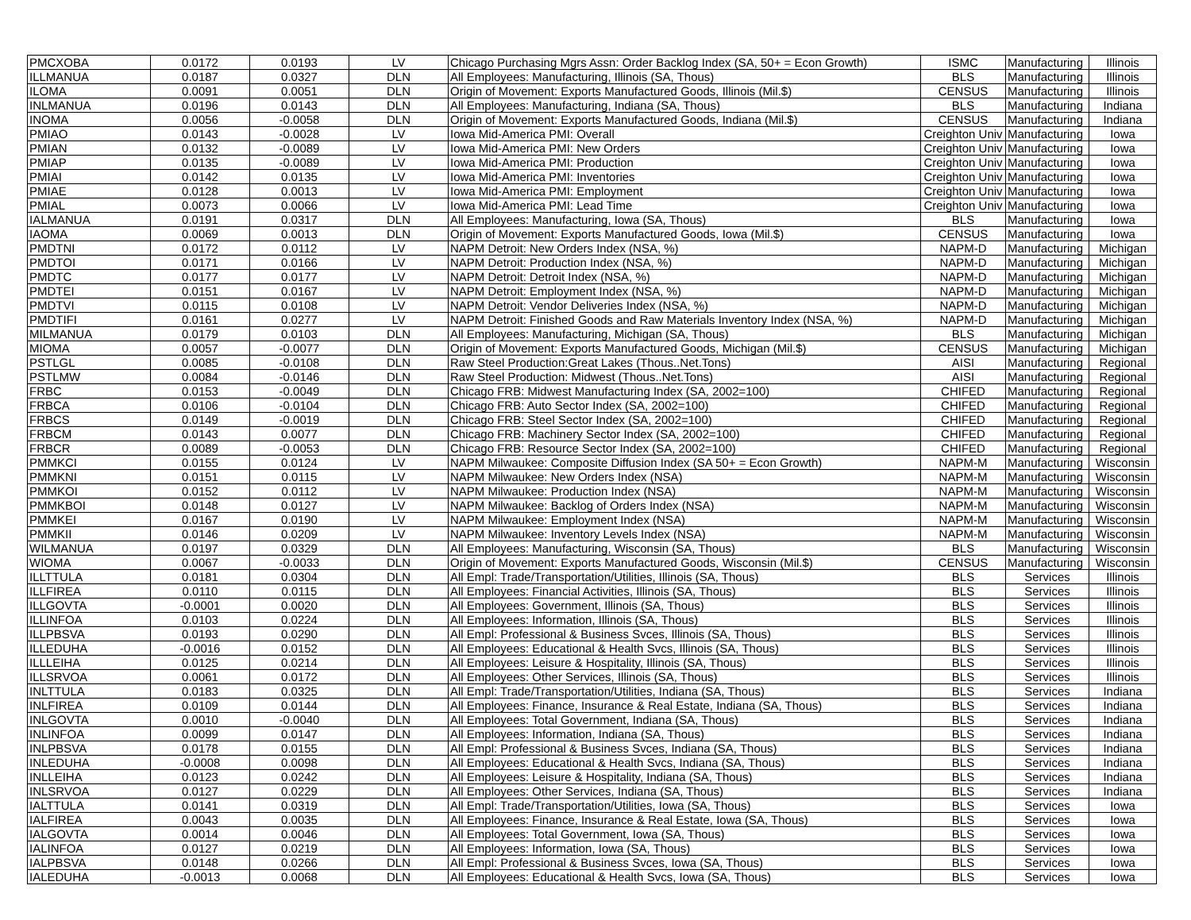| PMCXOBA | 0.0172 | 0.0193 | LV | Chicago Purchasing Mgrs Assn: Order Backlog Index (SA, 50+ = Econ Growth) | ISMC | Manufacturing | Illinois |
| ILLMANUA | 0.0187 | 0.0327 | DLN | All Employees: Manufacturing, Illinois (SA, Thous) | BLS | Manufacturing | Illinois |
| ILOMA | 0.0091 | 0.0051 | DLN | Origin of Movement: Exports Manufactured Goods, Illinois (Mil.$) | CENSUS | Manufacturing | Illinois |
| INLMANUA | 0.0196 | 0.0143 | DLN | All Employees: Manufacturing, Indiana (SA, Thous) | BLS | Manufacturing | Indiana |
| INOMA | 0.0056 | -0.0058 | DLN | Origin of Movement: Exports Manufactured Goods, Indiana (Mil.$) | CENSUS | Manufacturing | Indiana |
| PMIAO | 0.0143 | -0.0028 | LV | Iowa Mid-America PMI: Overall | Creighton Univ | Manufacturing | Iowa |
| PMIAN | 0.0132 | -0.0089 | LV | Iowa Mid-America PMI: New Orders | Creighton Univ | Manufacturing | Iowa |
| PMIAP | 0.0135 | -0.0089 | LV | Iowa Mid-America PMI: Production | Creighton Univ | Manufacturing | Iowa |
| PMIAI | 0.0142 | 0.0135 | LV | Iowa Mid-America PMI: Inventories | Creighton Univ | Manufacturing | Iowa |
| PMIAE | 0.0128 | 0.0013 | LV | Iowa Mid-America PMI: Employment | Creighton Univ | Manufacturing | Iowa |
| PMIAL | 0.0073 | 0.0066 | LV | Iowa Mid-America PMI: Lead Time | Creighton Univ | Manufacturing | Iowa |
| IALMANUA | 0.0191 | 0.0317 | DLN | All Employees: Manufacturing, Iowa (SA, Thous) | BLS | Manufacturing | Iowa |
| IAOMA | 0.0069 | 0.0013 | DLN | Origin of Movement: Exports Manufactured Goods, Iowa (Mil.$) | CENSUS | Manufacturing | Iowa |
| PMDTNI | 0.0172 | 0.0112 | LV | NAPM Detroit: New Orders Index (NSA, %) | NAPM-D | Manufacturing | Michigan |
| PMDTOI | 0.0171 | 0.0166 | LV | NAPM Detroit: Production Index (NSA, %) | NAPM-D | Manufacturing | Michigan |
| PMDTC | 0.0177 | 0.0177 | LV | NAPM Detroit: Detroit Index (NSA, %) | NAPM-D | Manufacturing | Michigan |
| PMDTEI | 0.0151 | 0.0167 | LV | NAPM Detroit: Employment Index (NSA, %) | NAPM-D | Manufacturing | Michigan |
| PMDTVI | 0.0115 | 0.0108 | LV | NAPM Detroit: Vendor Deliveries Index (NSA, %) | NAPM-D | Manufacturing | Michigan |
| PMDTIFI | 0.0161 | 0.0277 | LV | NAPM Detroit: Finished Goods and Raw Materials Inventory Index (NSA, %) | NAPM-D | Manufacturing | Michigan |
| MILMANUA | 0.0179 | 0.0103 | DLN | All Employees: Manufacturing, Michigan (SA, Thous) | BLS | Manufacturing | Michigan |
| MIOMA | 0.0057 | -0.0077 | DLN | Origin of Movement: Exports Manufactured Goods, Michigan (Mil.$) | CENSUS | Manufacturing | Michigan |
| PSTLGL | 0.0085 | -0.0108 | DLN | Raw Steel Production:Great Lakes (Thous..Net.Tons) | AISI | Manufacturing | Regional |
| PSTLMW | 0.0084 | -0.0146 | DLN | Raw Steel Production: Midwest (Thous..Net.Tons) | AISI | Manufacturing | Regional |
| FRBC | 0.0153 | -0.0049 | DLN | Chicago FRB: Midwest Manufacturing Index (SA, 2002=100) | CHIFED | Manufacturing | Regional |
| FRBCA | 0.0106 | -0.0104 | DLN | Chicago FRB: Auto Sector Index (SA, 2002=100) | CHIFED | Manufacturing | Regional |
| FRBCS | 0.0149 | -0.0019 | DLN | Chicago FRB: Steel Sector Index (SA, 2002=100) | CHIFED | Manufacturing | Regional |
| FRBCM | 0.0143 | 0.0077 | DLN | Chicago FRB: Machinery Sector Index (SA, 2002=100) | CHIFED | Manufacturing | Regional |
| FRBCR | 0.0089 | -0.0053 | DLN | Chicago FRB: Resource Sector Index (SA, 2002=100) | CHIFED | Manufacturing | Regional |
| PMMKCI | 0.0155 | 0.0124 | LV | NAPM Milwaukee: Composite Diffusion Index (SA 50+ = Econ Growth) | NAPM-M | Manufacturing | Wisconsin |
| PMMKNI | 0.0151 | 0.0115 | LV | NAPM Milwaukee: New Orders Index (NSA) | NAPM-M | Manufacturing | Wisconsin |
| PMMKOI | 0.0152 | 0.0112 | LV | NAPM Milwaukee: Production Index (NSA) | NAPM-M | Manufacturing | Wisconsin |
| PMMKBOI | 0.0148 | 0.0127 | LV | NAPM Milwaukee: Backlog of Orders Index (NSA) | NAPM-M | Manufacturing | Wisconsin |
| PMMKEI | 0.0167 | 0.0190 | LV | NAPM Milwaukee: Employment Index (NSA) | NAPM-M | Manufacturing | Wisconsin |
| PMMKII | 0.0146 | 0.0209 | LV | NAPM Milwaukee: Inventory Levels Index (NSA) | NAPM-M | Manufacturing | Wisconsin |
| WILMANUA | 0.0197 | 0.0329 | DLN | All Employees: Manufacturing, Wisconsin (SA, Thous) | BLS | Manufacturing | Wisconsin |
| WIOMA | 0.0067 | -0.0033 | DLN | Origin of Movement: Exports Manufactured Goods, Wisconsin (Mil.$) | CENSUS | Manufacturing | Wisconsin |
| ILLTTULA | 0.0181 | 0.0304 | DLN | All Empl: Trade/Transportation/Utilities, Illinois (SA, Thous) | BLS | Services | Illinois |
| ILLFIREA | 0.0110 | 0.0115 | DLN | All Employees: Financial Activities, Illinois (SA, Thous) | BLS | Services | Illinois |
| ILLGOVTA | -0.0001 | 0.0020 | DLN | All Employees: Government, Illinois (SA, Thous) | BLS | Services | Illinois |
| ILLINFOA | 0.0103 | 0.0224 | DLN | All Employees: Information, Illinois (SA, Thous) | BLS | Services | Illinois |
| ILLPBSVA | 0.0193 | 0.0290 | DLN | All Empl: Professional & Business Svces, Illinois (SA, Thous) | BLS | Services | Illinois |
| ILLEDUHA | -0.0016 | 0.0152 | DLN | All Employees: Educational & Health Svcs, Illinois (SA, Thous) | BLS | Services | Illinois |
| ILLLEIHA | 0.0125 | 0.0214 | DLN | All Employees: Leisure & Hospitality, Illinois (SA, Thous) | BLS | Services | Illinois |
| ILLSRVOA | 0.0061 | 0.0172 | DLN | All Employees: Other Services, Illinois (SA, Thous) | BLS | Services | Illinois |
| INLTTULA | 0.0183 | 0.0325 | DLN | All Empl: Trade/Transportation/Utilities, Indiana (SA, Thous) | BLS | Services | Indiana |
| INLFIREA | 0.0109 | 0.0144 | DLN | All Employees: Finance, Insurance & Real Estate, Indiana (SA, Thous) | BLS | Services | Indiana |
| INLGOVTA | 0.0010 | -0.0040 | DLN | All Employees: Total Government, Indiana (SA, Thous) | BLS | Services | Indiana |
| INLINFOA | 0.0099 | 0.0147 | DLN | All Employees: Information, Indiana (SA, Thous) | BLS | Services | Indiana |
| INLPBSVA | 0.0178 | 0.0155 | DLN | All Empl: Professional & Business Svces, Indiana (SA, Thous) | BLS | Services | Indiana |
| INLEDUHA | -0.0008 | 0.0098 | DLN | All Employees: Educational & Health Svcs, Indiana (SA, Thous) | BLS | Services | Indiana |
| INLLEIHA | 0.0123 | 0.0242 | DLN | All Employees: Leisure & Hospitality, Indiana (SA, Thous) | BLS | Services | Indiana |
| INLSRVOA | 0.0127 | 0.0229 | DLN | All Employees: Other Services, Indiana (SA, Thous) | BLS | Services | Indiana |
| IALTTULA | 0.0141 | 0.0319 | DLN | All Empl: Trade/Transportation/Utilities, Iowa (SA, Thous) | BLS | Services | Iowa |
| IALFIREA | 0.0043 | 0.0035 | DLN | All Employees: Finance, Insurance & Real Estate, Iowa (SA, Thous) | BLS | Services | Iowa |
| IALGOVTA | 0.0014 | 0.0046 | DLN | All Employees: Total Government, Iowa (SA, Thous) | BLS | Services | Iowa |
| IALINFOA | 0.0127 | 0.0219 | DLN | All Employees: Information, Iowa (SA, Thous) | BLS | Services | Iowa |
| IALPBSVA | 0.0148 | 0.0266 | DLN | All Empl: Professional & Business Svces, Iowa (SA, Thous) | BLS | Services | Iowa |
| IALEDUHA | -0.0013 | 0.0068 | DLN | All Employees: Educational & Health Svcs, Iowa (SA, Thous) | BLS | Services | Iowa |